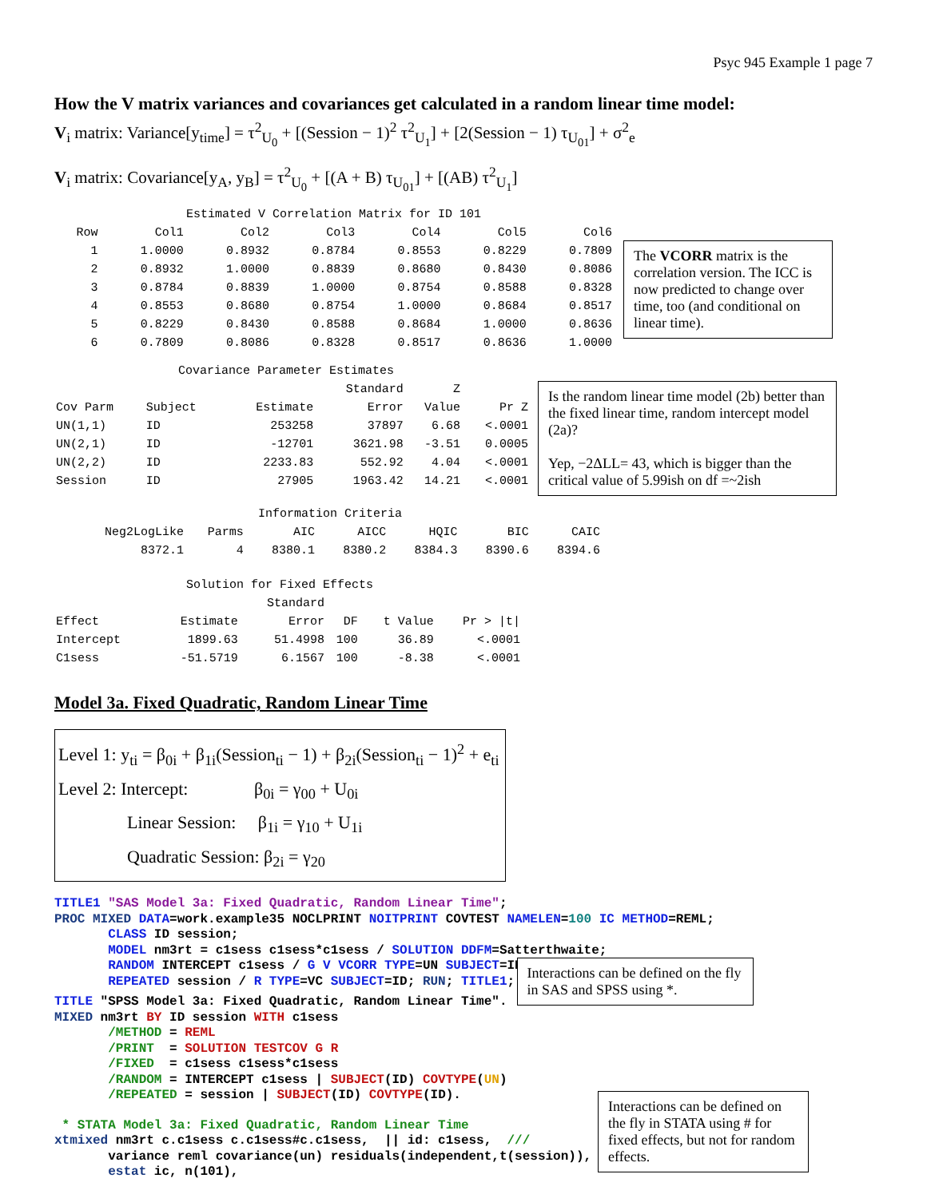Psyc 945 Example 1 page 7
How the V matrix variances and covariances get calculated in a random linear time model:
V<sub>i</sub> matrix: Variance[y<sub>time</sub>] = τ<sup>2</sup><sub>U<sub>0</sub></sub> + [(Session − 1)<sup>2</sup> τ<sup>2</sup><sub>U<sub>1</sub></sub>] + [2(Session − 1) τ<sub>U<sub>01</sub></sub>] + σ<sup>2</sup><sub>e</sub>
V<sub>i</sub> matrix: Covariance[y<sub>A</sub>, y<sub>B</sub>] = τ<sup>2</sup><sub>U<sub>0</sub></sub> + [(A + B) τ<sub>U<sub>01</sub></sub>] + [(AB) τ<sup>2</sup><sub>U<sub>1</sub></sub>]
Estimated V Correlation Matrix for ID 101
| Row | Col1 | Col2 | Col3 | Col4 | Col5 | Col6 |
| --- | --- | --- | --- | --- | --- | --- |
| 1 | 1.0000 | 0.8932 | 0.8784 | 0.8553 | 0.8229 | 0.7809 |
| 2 | 0.8932 | 1.0000 | 0.8839 | 0.8680 | 0.8430 | 0.8086 |
| 3 | 0.8784 | 0.8839 | 1.0000 | 0.8754 | 0.8588 | 0.8328 |
| 4 | 0.8553 | 0.8680 | 0.8754 | 1.0000 | 0.8684 | 0.8517 |
| 5 | 0.8229 | 0.8430 | 0.8588 | 0.8684 | 1.0000 | 0.8636 |
| 6 | 0.7809 | 0.8086 | 0.8328 | 0.8517 | 0.8636 | 1.0000 |
The VCORR matrix is the correlation version. The ICC is now predicted to change over time, too (and conditional on linear time).
Covariance Parameter Estimates
| | | | Standard | Z | |
| --- | --- | --- | --- | --- | --- |
| Cov Parm | Subject | Estimate | Error | Value | Pr Z |
| UN(1,1) | ID | 253258 | 37897 | 6.68 | <.0001 |
| UN(2,1) | ID | -12701 | 3621.98 | -3.51 | 0.0005 |
| UN(2,2) | ID | 2233.83 | 552.92 | 4.04 | <.0001 |
| Session | ID | 27905 | 1963.42 | 14.21 | <.0001 |
Is the random linear time model (2b) better than the fixed linear time, random intercept model (2a)?
Yep, −2ΔLL= 43, which is bigger than the critical value of 5.99ish on df =~2ish
Information Criteria
| Neg2LogLike | Parms | AIC | AICC | HQIC | BIC | CAIC |
| --- | --- | --- | --- | --- | --- | --- |
| 8372.1 | 4 | 8380.1 | 8380.2 | 8384.3 | 8390.6 | 8394.6 |
Solution for Fixed Effects
| | | Standard | | | |
| --- | --- | --- | --- | --- | --- |
| Effect | Estimate | Error | DF | t Value | Pr > /t/ |
| Intercept | 1899.63 | 51.4998 | 100 | 36.89 | <.0001 |
| C1sess | -51.5719 | 6.1567 | 100 | -8.38 | <.0001 |
Model 3a. Fixed Quadratic, Random Linear Time
Level 1: y<sub>ti</sub> = β<sub>0i</sub> + β<sub>1i</sub>(Session<sub>ti</sub> − 1) + β<sub>2i</sub>(Session<sub>ti</sub> − 1)<sup>2</sup> + e<sub>ti</sub>
Level 2: Intercept: β<sub>0i</sub> = γ<sub>00</sub> + U<sub>0i</sub>
Linear Session: β<sub>1i</sub> = γ<sub>10</sub> + U<sub>1i</sub>
Quadratic Session: β<sub>2i</sub> = γ<sub>20</sub>
TITLE1 "SAS Model 3a: Fixed Quadratic, Random Linear Time";
PROC MIXED DATA=work.example35 NOCLPRINT NOITPRINT COVTEST NAMELEN=100 IC METHOD=REML;
       CLASS ID session;
       MODEL nm3rt = c1sess c1sess*c1sess / SOLUTION DDFM=Satterthwaite;
       RANDOM INTERCEPT c1sess / G V VCORR TYPE=UN SUBJECT=ID;
       REPEATED session / R TYPE=VC SUBJECT=ID; RUN; TITLE1;
TITLE "SPSS Model 3a: Fixed Quadratic, Random Linear Time".
MIXED nm3rt BY ID session WITH c1sess
       /METHOD = REML
       /PRINT  = SOLUTION TESTCOV G R
       /FIXED  = c1sess c1sess*c1sess
       /RANDOM = INTERCEPT c1sess | SUBJECT(ID) COVTYPE(UN)
       /REPEATED = session | SUBJECT(ID) COVTYPE(ID).
Interactions can be defined on the fly in SAS and SPSS using *.
 * STATA Model 3a: Fixed Quadratic, Random Linear Time
xtmixed nm3rt c.c1sess c.c1sess#c.c1sess,  || id: c1sess,  ///
       variance reml covariance(un) residuals(independent,t(session)),
       estat ic, n(101),
Interactions can be defined on the fly in STATA using # for fixed effects, but not for random effects.